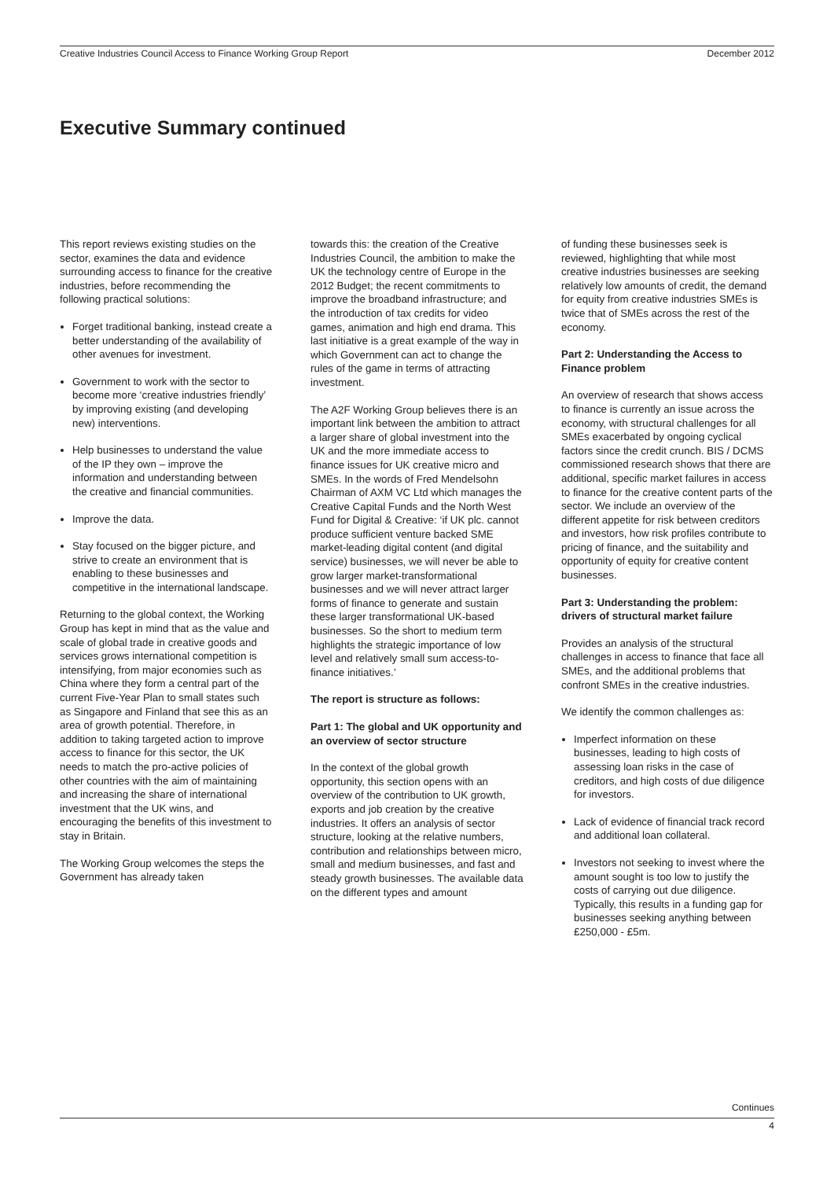Creative Industries Council Access to Finance Working Group Report December 2012
Executive Summary continued
This report reviews existing studies on the sector, examines the data and evidence surrounding access to finance for the creative industries, before recommending the following practical solutions:
Forget traditional banking, instead create a better understanding of the availability of other avenues for investment.
Government to work with the sector to become more ‘creative industries friendly’ by improving existing (and developing new) interventions.
Help businesses to understand the value of the IP they own – improve the information and understanding between the creative and financial communities.
Improve the data.
Stay focused on the bigger picture, and strive to create an environment that is enabling to these businesses and competitive in the international landscape.
Returning to the global context, the Working Group has kept in mind that as the value and scale of global trade in creative goods and services grows international competition is intensifying, from major economies such as China where they form a central part of the current Five-Year Plan to small states such as Singapore and Finland that see this as an area of growth potential. Therefore, in addition to taking targeted action to improve access to finance for this sector, the UK needs to match the pro-active policies of other countries with the aim of maintaining and increasing the share of international investment that the UK wins, and encouraging the benefits of this investment to stay in Britain.
The Working Group welcomes the steps the Government has already taken
towards this: the creation of the Creative Industries Council, the ambition to make the UK the technology centre of Europe in the 2012 Budget; the recent commitments to improve the broadband infrastructure; and the introduction of tax credits for video games, animation and high end drama. This last initiative is a great example of the way in which Government can act to change the rules of the game in terms of attracting investment.
The A2F Working Group believes there is an important link between the ambition to attract a larger share of global investment into the UK and the more immediate access to finance issues for UK creative micro and SMEs. In the words of Fred Mendelsohn Chairman of AXM VC Ltd which manages the Creative Capital Funds and the North West Fund for Digital & Creative: ‘if UK plc. cannot produce sufficient venture backed SME market-leading digital content (and digital service) businesses, we will never be able to grow larger market-transformational businesses and we will never attract larger forms of finance to generate and sustain these larger transformational UK-based businesses. So the short to medium term highlights the strategic importance of low level and relatively small sum access-to-finance initiatives.’
The report is structure as follows:
Part 1: The global and UK opportunity and an overview of sector structure
In the context of the global growth opportunity, this section opens with an overview of the contribution to UK growth, exports and job creation by the creative industries. It offers an analysis of sector structure, looking at the relative numbers, contribution and relationships between micro, small and medium businesses, and fast and steady growth businesses. The available data on the different types and amount
of funding these businesses seek is reviewed, highlighting that while most creative industries businesses are seeking relatively low amounts of credit, the demand for equity from creative industries SMEs is twice that of SMEs across the rest of the economy.
Part 2: Understanding the Access to Finance problem
An overview of research that shows access to finance is currently an issue across the economy, with structural challenges for all SMEs exacerbated by ongoing cyclical factors since the credit crunch. BIS / DCMS commissioned research shows that there are additional, specific market failures in access to finance for the creative content parts of the sector. We include an overview of the different appetite for risk between creditors and investors, how risk profiles contribute to pricing of finance, and the suitability and opportunity of equity for creative content businesses.
Part 3: Understanding the problem: drivers of structural market failure
Provides an analysis of the structural challenges in access to finance that face all SMEs, and the additional problems that confront SMEs in the creative industries.
We identify the common challenges as:
Imperfect information on these businesses, leading to high costs of assessing loan risks in the case of creditors, and high costs of due diligence for investors.
Lack of evidence of financial track record and additional loan collateral.
Investors not seeking to invest where the amount sought is too low to justify the costs of carrying out due diligence. Typically, this results in a funding gap for businesses seeking anything between £250,000 - £5m.
Continues
4